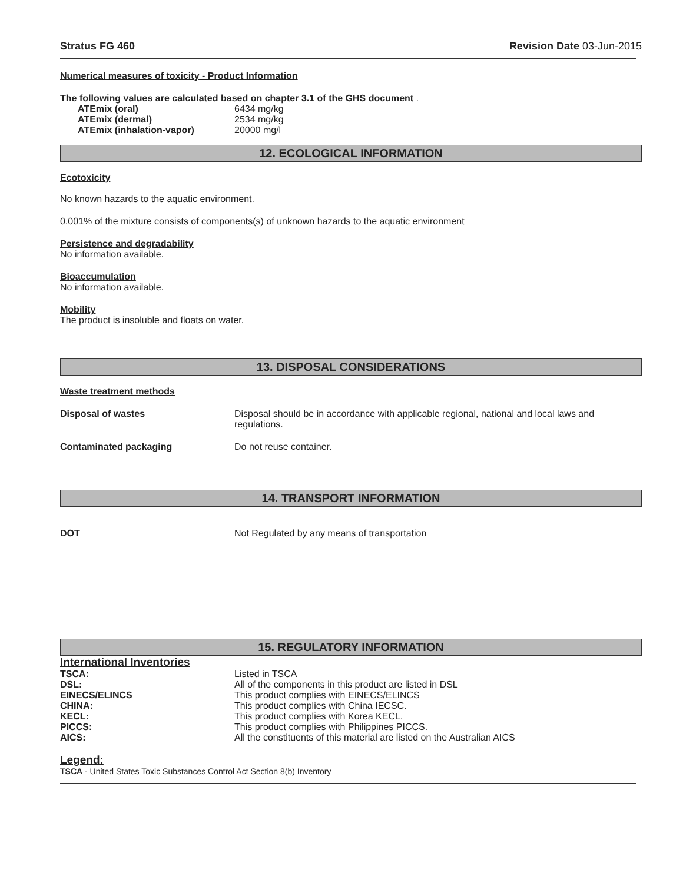Stratus FG 460 Revision Date 03-Jun-2015
Numerical measures of toxicity - Product Information
The following values are calculated based on chapter 3.1 of the GHS document .
| ATEmix (oral) | 6434 mg/kg |
| ATEmix (dermal) | 2534 mg/kg |
| ATEmix (inhalation-vapor) | 20000 mg/l |
12. ECOLOGICAL INFORMATION
Ecotoxicity
No known hazards to the aquatic environment.
0.001% of the mixture consists of components(s) of unknown hazards to the aquatic environment
Persistence and degradability
No information available.
Bioaccumulation
No information available.
Mobility
The product is insoluble and floats on water.
13. DISPOSAL CONSIDERATIONS
Waste treatment methods
| Disposal of wastes | Disposal should be in accordance with applicable regional, national and local laws and regulations. |
| Contaminated packaging | Do not reuse container. |
14. TRANSPORT INFORMATION
| DOT | Not Regulated by any means of transportation |
15. REGULATORY INFORMATION
International Inventories
| TSCA: | Listed in TSCA |
| DSL: | All of the components in this product are listed in DSL |
| EINECS/ELINCS | This product complies with EINECS/ELINCS |
| CHINA: | This product complies with China IECSC. |
| KECL: | This product complies with Korea KECL. |
| PICCS: | This product complies with Philippines PICCS. |
| AICS: | All the constituents of this material are listed on the Australian AICS |
Legend:
TSCA - United States Toxic Substances Control Act Section 8(b) Inventory